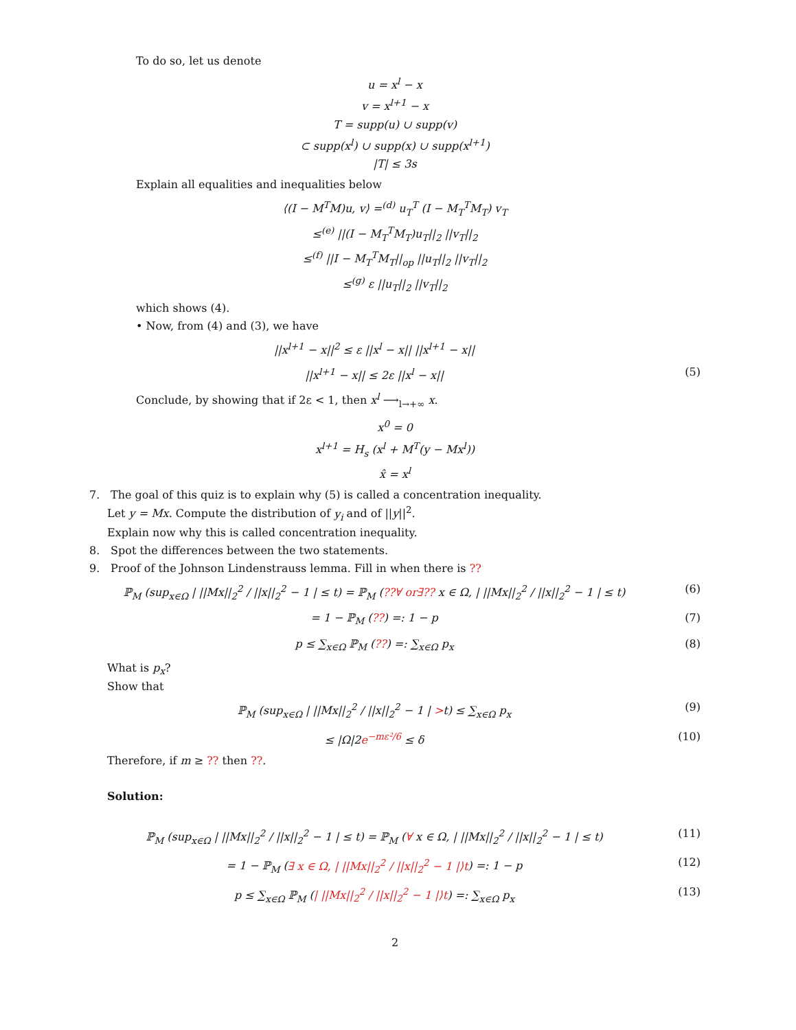To do so, let us denote
u = x<sup>l</sup> − x
v = x<sup>l+1</sup> − x
T = supp(u) ∪ supp(v)
⊂ supp(x<sup>l</sup>) ∪ supp(x) ∪ supp(x<sup>l+1</sup>)
|T| ≤ 3s
Explain all equalities and inequalities below
⟨(I − M<sup>T</sup>M)u, v⟩ =<sup>(d)</sup> u<sub>T</sub><sup>T</sup> (I − M<sub>T</sub><sup>T</sup>M<sub>T</sub>) v<sub>T</sub>
≤<sup>(e)</sup> ||(I − M<sub>T</sub><sup>T</sup>M<sub>T</sub>)u<sub>T</sub>||<sub>2</sub> ||v<sub>T</sub>||<sub>2</sub>
≤<sup>(f)</sup> ||I − M<sub>T</sub><sup>T</sup>M<sub>T</sub>||<sub>op</sub> ||u<sub>T</sub>||<sub>2</sub> ||v<sub>T</sub>||<sub>2</sub>
≤<sup>(g)</sup> ε ||u<sub>T</sub>||<sub>2</sub> ||v<sub>T</sub>||<sub>2</sub>
which shows (4).
• Now, from (4) and (3), we have
||x<sup>l+1</sup> − x||<sup>2</sup> ≤ ε ||x<sup>l</sup> − x|| ||x<sup>l+1</sup> − x||
||x<sup>l+1</sup> − x|| ≤ 2ε ||x<sup>l</sup> − x|| (5)
Conclude, by showing that if 2ε < 1, then x<sup>l</sup> ⟶<sub>l→+∞</sub> x.
x<sup>0</sup> = 0
x<sup>l+1</sup> = H<sub>s</sub> (x<sup>l</sup> + M<sup>T</sup>(y − Mx<sup>l</sup>))
x̂ = x<sup>l</sup>
7. The goal of this quiz is to explain why (5) is called a concentration inequality.
Let y = Mx. Compute the distribution of y<sub>i</sub> and of ||y||<sup>2</sup>.
Explain now why this is called concentration inequality.
8. Spot the differences between the two statements.
9. Proof of the Johnson Lindenstrauss lemma. Fill in when there is ??
ℙ<sub>M</sub> (sup<sub>x∈Ω</sub> | ||Mx||<sub>2</sub><sup>2</sup> / ||x||<sub>2</sub><sup>2</sup> − 1 | ≤ t) = ℙ<sub>M</sub> (??∀ or∃?? x ∈ Ω, | ||Mx||<sub>2</sub><sup>2</sup> / ||x||<sub>2</sub><sup>2</sup> − 1 | ≤ t)
(6)
= 1 − ℙ<sub>M</sub> (??) =: 1 − p (7)
p ≤ ∑<sub>x∈Ω</sub> ℙ<sub>M</sub> (??) =: ∑<sub>x∈Ω</sub> p<sub>x</sub> (8)
What is p<sub>x</sub>?
Show that
ℙ<sub>M</sub> (sup<sub>x∈Ω</sub> | ||Mx||<sub>2</sub><sup>2</sup> / ||x||<sub>2</sub><sup>2</sup> − 1 | >t) ≤ ∑<sub>x∈Ω</sub> p<sub>x</sub>
(9)
≤ |Ω|2e<sup>−mε²/6</sup> ≤ δ (10)
Therefore, if m ≥ ?? then ??.
Solution:
ℙ<sub>M</sub> (sup<sub>x∈Ω</sub> | ||Mx||<sub>2</sub><sup>2</sup> / ||x||<sub>2</sub><sup>2</sup> − 1 | ≤ t) = ℙ<sub>M</sub> (∀ x ∈ Ω, | ||Mx||<sub>2</sub><sup>2</sup> / ||x||<sub>2</sub><sup>2</sup> − 1 | ≤ t)
(11)
= 1 − ℙ<sub>M</sub> (∃ x ∈ Ω, | ||Mx||<sub>2</sub><sup>2</sup> / ||x||<sub>2</sub><sup>2</sup> − 1 |⟩t) =: 1 − p
(12)
p ≤ ∑<sub>x∈Ω</sub> ℙ<sub>M</sub> (| ||Mx||<sub>2</sub><sup>2</sup> / ||x||<sub>2</sub><sup>2</sup> − 1 |⟩t) =: ∑<sub>x∈Ω</sub> p<sub>x</sub>
(13)
2